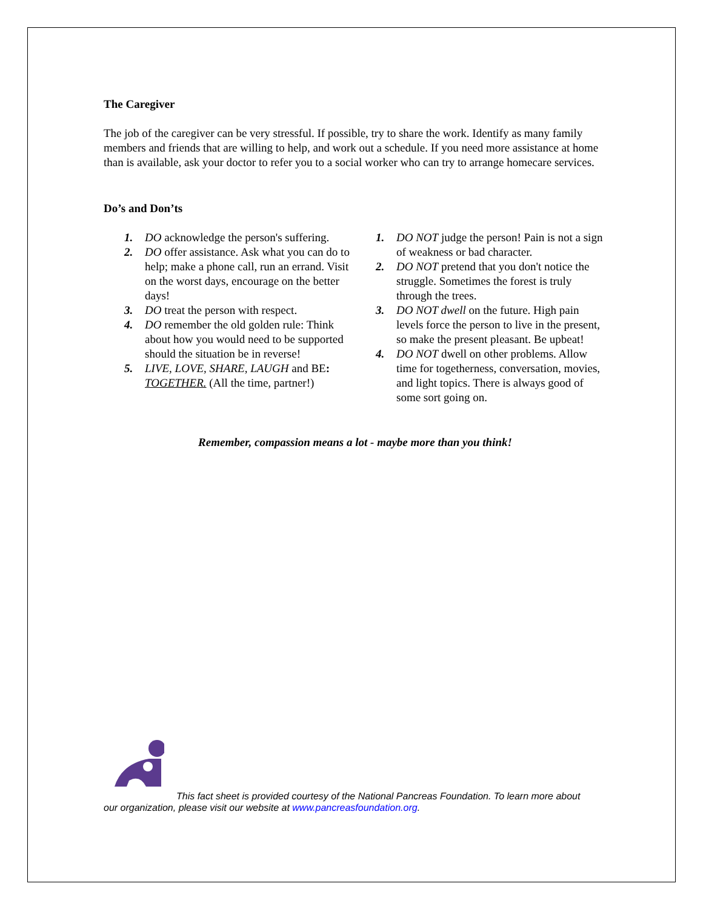The Caregiver
The job of the caregiver can be very stressful. If possible, try to share the work. Identify as many family members and friends that are willing to help, and work out a schedule. If you need more assistance at home than is available, ask your doctor to refer you to a social worker who can try to arrange homecare services.
Do’s and Don’ts
1. DO acknowledge the person's suffering.
2. DO offer assistance. Ask what you can do to help; make a phone call, run an errand. Visit on the worst days, encourage on the better days!
3. DO treat the person with respect.
4. DO remember the old golden rule: Think about how you would need to be supported should the situation be in reverse!
5. LIVE, LOVE, SHARE, LAUGH and BE: TOGETHER. (All the time, partner!)
1. DO NOT judge the person! Pain is not a sign of weakness or bad character.
2. DO NOT pretend that you don't notice the struggle. Sometimes the forest is truly through the trees.
3. DO NOT dwell on the future. High pain levels force the person to live in the present, so make the present pleasant. Be upbeat!
4. DO NOT dwell on other problems. Allow time for togetherness, conversation, movies, and light topics. There is always good of some sort going on.
Remember, compassion means a lot - maybe more than you think!
This fact sheet is provided courtesy of the National Pancreas Foundation. To learn more about our organization, please visit our website at www.pancreasfoundation.org.